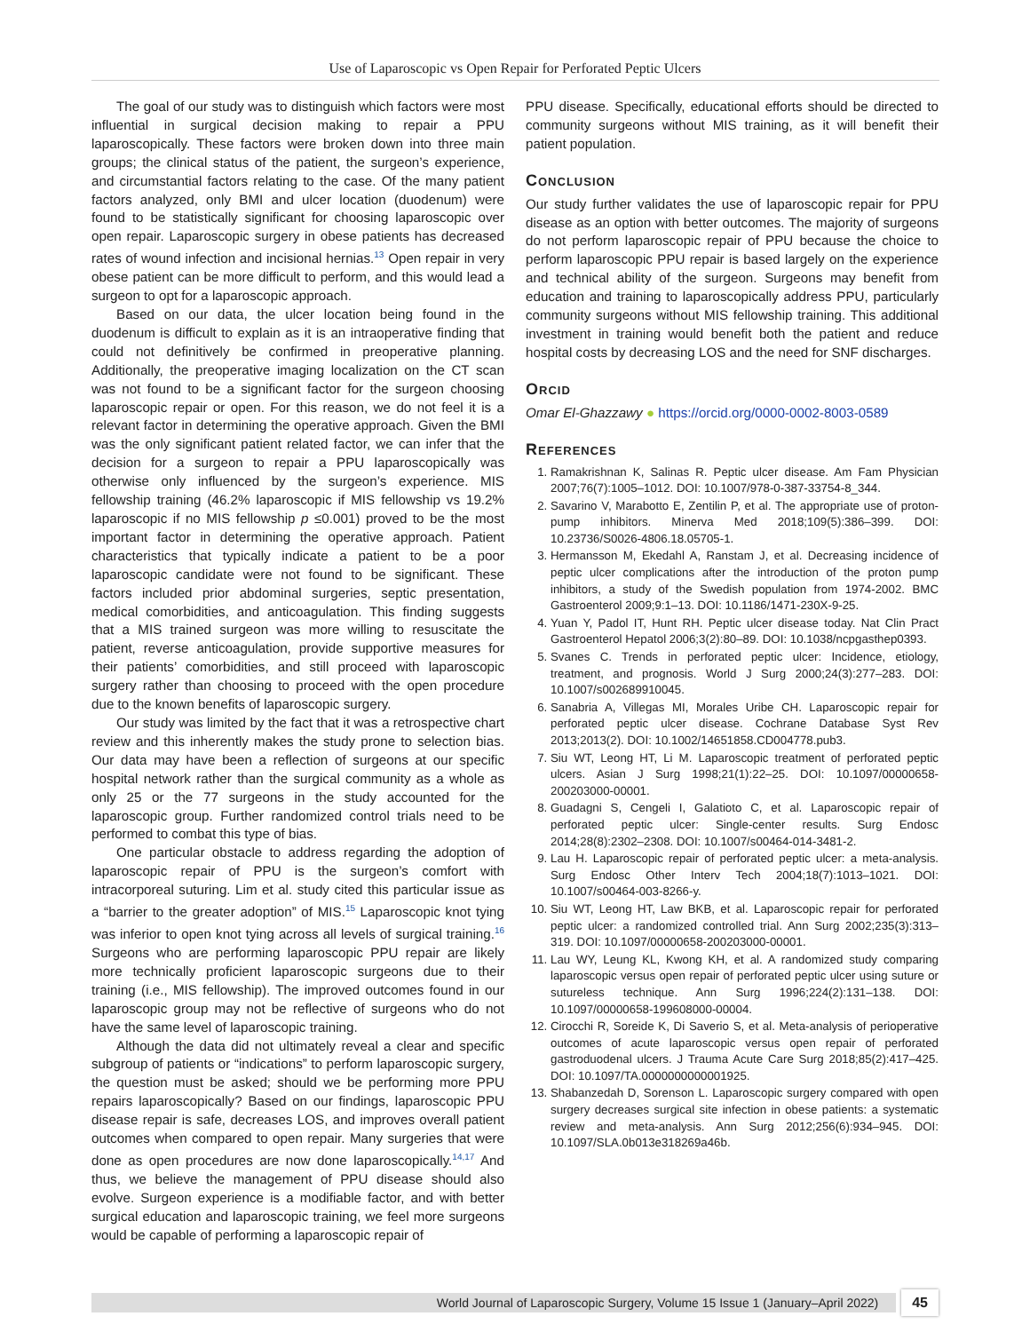Use of Laparoscopic vs Open Repair for Perforated Peptic Ulcers
The goal of our study was to distinguish which factors were most influential in surgical decision making to repair a PPU laparoscopically. These factors were broken down into three main groups; the clinical status of the patient, the surgeon’s experience, and circumstantial factors relating to the case. Of the many patient factors analyzed, only BMI and ulcer location (duodenum) were found to be statistically significant for choosing laparoscopic over open repair. Laparoscopic surgery in obese patients has decreased rates of wound infection and incisional hernias.<sup>13</sup> Open repair in very obese patient can be more difficult to perform, and this would lead a surgeon to opt for a laparoscopic approach.
Based on our data, the ulcer location being found in the duodenum is difficult to explain as it is an intraoperative finding that could not definitively be confirmed in preoperative planning. Additionally, the preoperative imaging localization on the CT scan was not found to be a significant factor for the surgeon choosing laparoscopic repair or open. For this reason, we do not feel it is a relevant factor in determining the operative approach. Given the BMI was the only significant patient related factor, we can infer that the decision for a surgeon to repair a PPU laparoscopically was otherwise only influenced by the surgeon’s experience. MIS fellowship training (46.2% laparoscopic if MIS fellowship vs 19.2% laparoscopic if no MIS fellowship p ≤0.001) proved to be the most important factor in determining the operative approach. Patient characteristics that typically indicate a patient to be a poor laparoscopic candidate were not found to be significant. These factors included prior abdominal surgeries, septic presentation, medical comorbidities, and anticoagulation. This finding suggests that a MIS trained surgeon was more willing to resuscitate the patient, reverse anticoagulation, provide supportive measures for their patients’ comorbidities, and still proceed with laparoscopic surgery rather than choosing to proceed with the open procedure due to the known benefits of laparoscopic surgery.
Our study was limited by the fact that it was a retrospective chart review and this inherently makes the study prone to selection bias. Our data may have been a reflection of surgeons at our specific hospital network rather than the surgical community as a whole as only 25 or the 77 surgeons in the study accounted for the laparoscopic group. Further randomized control trials need to be performed to combat this type of bias.
One particular obstacle to address regarding the adoption of laparoscopic repair of PPU is the surgeon’s comfort with intracorporeal suturing. Lim et al. study cited this particular issue as a “barrier to the greater adoption” of MIS.<sup>15</sup> Laparoscopic knot tying was inferior to open knot tying across all levels of surgical training.<sup>16</sup> Surgeons who are performing laparoscopic PPU repair are likely more technically proficient laparoscopic surgeons due to their training (i.e., MIS fellowship). The improved outcomes found in our laparoscopic group may not be reflective of surgeons who do not have the same level of laparoscopic training.
Although the data did not ultimately reveal a clear and specific subgroup of patients or “indications” to perform laparoscopic surgery, the question must be asked; should we be performing more PPU repairs laparoscopically? Based on our findings, laparoscopic PPU disease repair is safe, decreases LOS, and improves overall patient outcomes when compared to open repair. Many surgeries that were done as open procedures are now done laparoscopically.<sup>14,17</sup> And thus, we believe the management of PPU disease should also evolve. Surgeon experience is a modifiable factor, and with better surgical education and laparoscopic training, we feel more surgeons would be capable of performing a laparoscopic repair of
PPU disease. Specifically, educational efforts should be directed to community surgeons without MIS training, as it will benefit their patient population.
Conclusion
Our study further validates the use of laparoscopic repair for PPU disease as an option with better outcomes. The majority of surgeons do not perform laparoscopic repair of PPU because the choice to perform laparoscopic PPU repair is based largely on the experience and technical ability of the surgeon. Surgeons may benefit from education and training to laparoscopically address PPU, particularly community surgeons without MIS fellowship training. This additional investment in training would benefit both the patient and reduce hospital costs by decreasing LOS and the need for SNF discharges.
Orcid
Omar El-Ghazzawy ● https://orcid.org/0000-0002-8003-0589
References
1. Ramakrishnan K, Salinas R. Peptic ulcer disease. Am Fam Physician 2007;76(7):1005–1012. DOI: 10.1007/978-0-387-33754-8_344.
2. Savarino V, Marabotto E, Zentilin P, et al. The appropriate use of proton-pump inhibitors. Minerva Med 2018;109(5):386–399. DOI: 10.23736/S0026-4806.18.05705-1.
3. Hermansson M, Ekedahl A, Ranstam J, et al. Decreasing incidence of peptic ulcer complications after the introduction of the proton pump inhibitors, a study of the Swedish population from 1974-2002. BMC Gastroenterol 2009;9:1–13. DOI: 10.1186/1471-230X-9-25.
4. Yuan Y, Padol IT, Hunt RH. Peptic ulcer disease today. Nat Clin Pract Gastroenterol Hepatol 2006;3(2):80–89. DOI: 10.1038/ncpgasthep0393.
5. Svanes C. Trends in perforated peptic ulcer: Incidence, etiology, treatment, and prognosis. World J Surg 2000;24(3):277–283. DOI: 10.1007/s002689910045.
6. Sanabria A, Villegas MI, Morales Uribe CH. Laparoscopic repair for perforated peptic ulcer disease. Cochrane Database Syst Rev 2013;2013(2). DOI: 10.1002/14651858.CD004778.pub3.
7. Siu WT, Leong HT, Li M. Laparoscopic treatment of perforated peptic ulcers. Asian J Surg 1998;21(1):22–25. DOI: 10.1097/00000658-200203000-00001.
8. Guadagni S, Cengeli I, Galatioto C, et al. Laparoscopic repair of perforated peptic ulcer: Single-center results. Surg Endosc 2014;28(8):2302–2308. DOI: 10.1007/s00464-014-3481-2.
9. Lau H. Laparoscopic repair of perforated peptic ulcer: a meta-analysis. Surg Endosc Other Interv Tech 2004;18(7):1013–1021. DOI: 10.1007/s00464-003-8266-y.
10. Siu WT, Leong HT, Law BKB, et al. Laparoscopic repair for perforated peptic ulcer: a randomized controlled trial. Ann Surg 2002;235(3):313–319. DOI: 10.1097/00000658-200203000-00001.
11. Lau WY, Leung KL, Kwong KH, et al. A randomized study comparing laparoscopic versus open repair of perforated peptic ulcer using suture or sutureless technique. Ann Surg 1996;224(2):131–138. DOI: 10.1097/00000658-199608000-00004.
12. Cirocchi R, Soreide K, Di Saverio S, et al. Meta-analysis of perioperative outcomes of acute laparoscopic versus open repair of perforated gastroduodenal ulcers. J Trauma Acute Care Surg 2018;85(2):417–425. DOI: 10.1097/TA.0000000000001925.
13. Shabanzedah D, Sorenson L. Laparoscopic surgery compared with open surgery decreases surgical site infection in obese patients: a systematic review and meta-analysis. Ann Surg 2012;256(6):934–945. DOI: 10.1097/SLA.0b013e318269a46b.
World Journal of Laparoscopic Surgery, Volume 15 Issue 1 (January–April 2022)
45